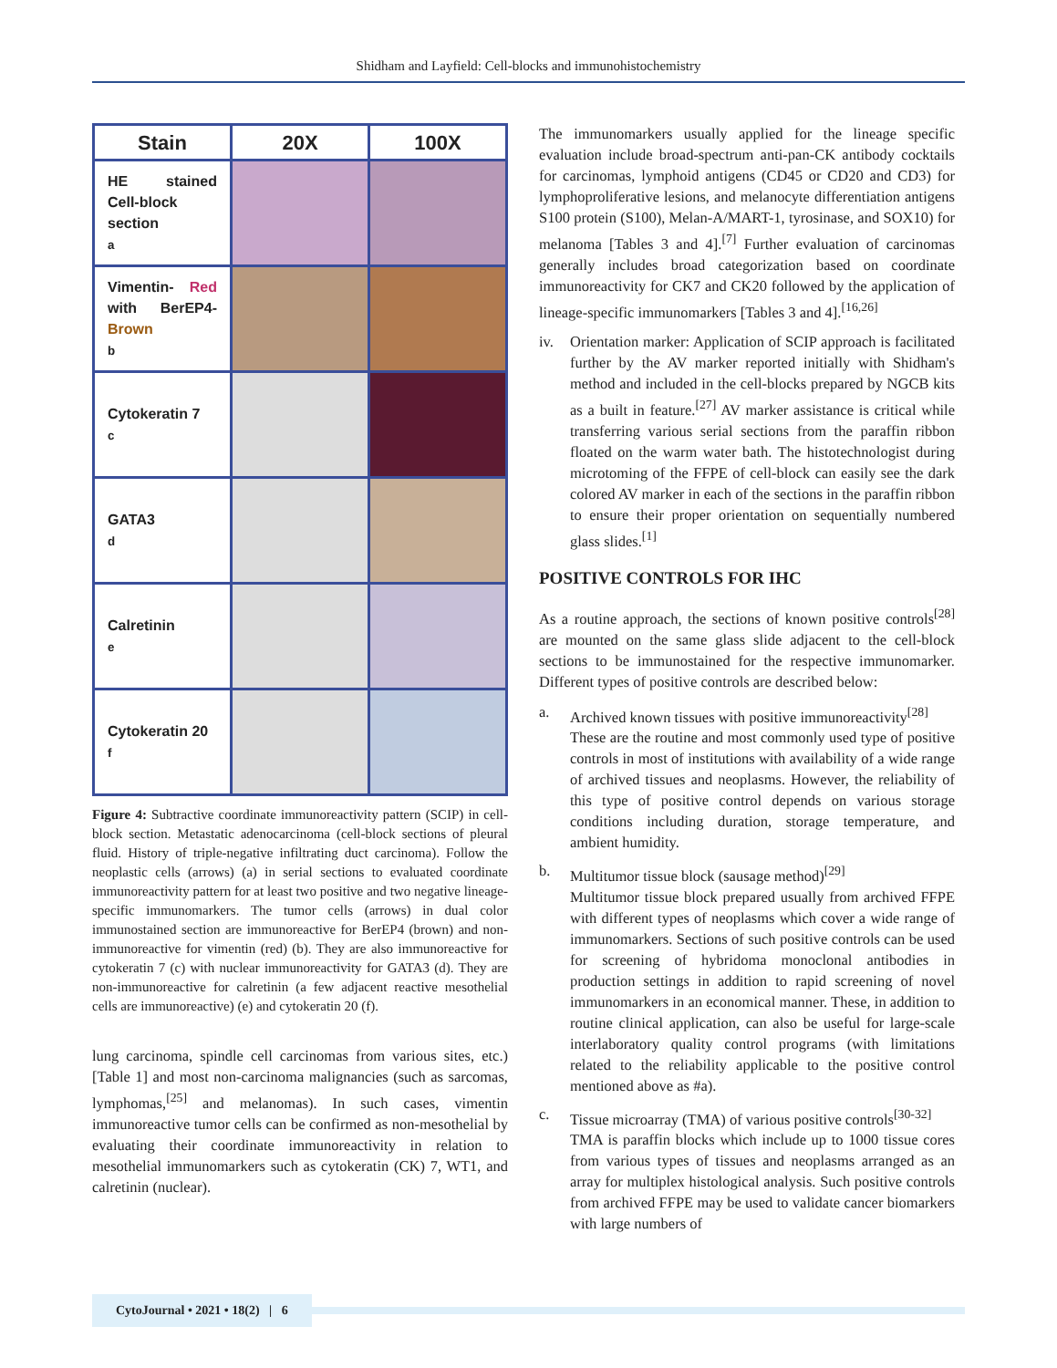Shidham and Layfield: Cell-blocks and immunohistochemistry
| Stain | 20X | 100X |
| --- | --- | --- |
| HE stained Cell-block section a | | |
| Vimentin- Red with BerEP4- Brown b | | |
| Cytokeratin 7 c | | |
| GATA3 d | | |
| Calretinin e | | |
| Cytokeratin 20 f | | |
Figure 4: Subtractive coordinate immunoreactivity pattern (SCIP) in cell-block section. Metastatic adenocarcinoma (cell-block sections of pleural fluid. History of triple-negative infiltrating duct carcinoma). Follow the neoplastic cells (arrows) (a) in serial sections to evaluated coordinate immunoreactivity pattern for at least two positive and two negative lineage-specific immunomarkers. The tumor cells (arrows) in dual color immunostained section are immunoreactive for BerEP4 (brown) and non-immunoreactive for vimentin (red) (b). They are also immunoreactive for cytokeratin 7 (c) with nuclear immunoreactivity for GATA3 (d). They are non-immunoreactive for calretinin (a few adjacent reactive mesothelial cells are immunoreactive) (e) and cytokeratin 20 (f).
lung carcinoma, spindle cell carcinomas from various sites, etc.) [Table 1] and most non-carcinoma malignancies (such as sarcomas, lymphomas,<sup>[25]</sup> and melanomas). In such cases, vimentin immunoreactive tumor cells can be confirmed as non-mesothelial by evaluating their coordinate immunoreactivity in relation to mesothelial immunomarkers such as cytokeratin (CK) 7, WT1, and calretinin (nuclear).
The immunomarkers usually applied for the lineage specific evaluation include broad-spectrum anti-pan-CK antibody cocktails for carcinomas, lymphoid antigens (CD45 or CD20 and CD3) for lymphoproliferative lesions, and melanocyte differentiation antigens S100 protein (S100), Melan-A/MART-1, tyrosinase, and SOX10) for melanoma [Tables 3 and 4].<sup>[7]</sup> Further evaluation of carcinomas generally includes broad categorization based on coordinate immunoreactivity for CK7 and CK20 followed by the application of lineage-specific immunomarkers [Tables 3 and 4].<sup>[16,26]</sup>
iv. Orientation marker: Application of SCIP approach is facilitated further by the AV marker reported initially with Shidham's method and included in the cell-blocks prepared by NGCB kits as a built in feature.<sup>[27]</sup> AV marker assistance is critical while transferring various serial sections from the paraffin ribbon floated on the warm water bath. The histotechnologist during microtoming of the FFPE of cell-block can easily see the dark colored AV marker in each of the sections in the paraffin ribbon to ensure their proper orientation on sequentially numbered glass slides.<sup>[1]</sup>
POSITIVE CONTROLS FOR IHC
As a routine approach, the sections of known positive controls<sup>[28]</sup> are mounted on the same glass slide adjacent to the cell-block sections to be immunostained for the respective immunomarker. Different types of positive controls are described below:
a. Archived known tissues with positive immunoreactivity<sup>[28]</sup>
These are the routine and most commonly used type of positive controls in most of institutions with availability of a wide range of archived tissues and neoplasms. However, the reliability of this type of positive control depends on various storage conditions including duration, storage temperature, and ambient humidity.
b. Multitumor tissue block (sausage method)<sup>[29]</sup>
Multitumor tissue block prepared usually from archived FFPE with different types of neoplasms which cover a wide range of immunomarkers. Sections of such positive controls can be used for screening of hybridoma monoclonal antibodies in production settings in addition to rapid screening of novel immunomarkers in an economical manner. These, in addition to routine clinical application, can also be useful for large-scale interlaboratory quality control programs (with limitations related to the reliability applicable to the positive control mentioned above as #a).
c. Tissue microarray (TMA) of various positive controls<sup>[30-32]</sup>
TMA is paraffin blocks which include up to 1000 tissue cores from various types of tissues and neoplasms arranged as an array for multiplex histological analysis. Such positive controls from archived FFPE may be used to validate cancer biomarkers with large numbers of
CytoJournal • 2021 • 18(2) | 6